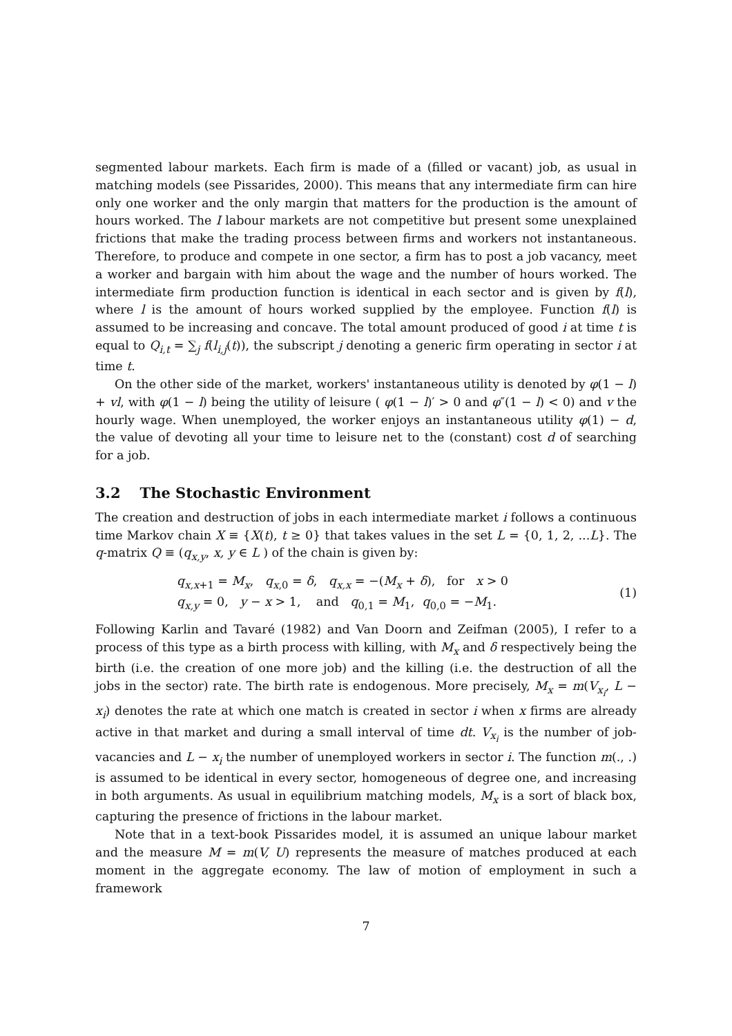segmented labour markets. Each firm is made of a (filled or vacant) job, as usual in matching models (see Pissarides, 2000). This means that any intermediate firm can hire only one worker and the only margin that matters for the production is the amount of hours worked. The I labour markets are not competitive but present some unexplained frictions that make the trading process between firms and workers not instantaneous. Therefore, to produce and compete in one sector, a firm has to post a job vacancy, meet a worker and bargain with him about the wage and the number of hours worked. The intermediate firm production function is identical in each sector and is given by f(l), where l is the amount of hours worked supplied by the employee. Function f(l) is assumed to be increasing and concave. The total amount produced of good i at time t is equal to Q<sub>i,t</sub> = ∑<sub>j</sub> f(l<sub>i,j</sub>(t)), the subscript j denoting a generic firm operating in sector i at time t.
On the other side of the market, workers' instantaneous utility is denoted by φ(1 − l) + vl, with φ(1 − l) being the utility of leisure ( φ(1 − l)′ > 0 and φ″(1 − l) < 0) and v the hourly wage. When unemployed, the worker enjoys an instantaneous utility φ(1) − d, the value of devoting all your time to leisure net to the (constant) cost d of searching for a job.
3.2 The Stochastic Environment
The creation and destruction of jobs in each intermediate market i follows a continuous time Markov chain X ≡ {X(t), t ≥ 0} that takes values in the set L = {0, 1, 2, ...L}. The q-matrix Q ≡ (q<sub>x,y</sub>, x, y ∈ L ) of the chain is given by:
q<sub>x,x+1</sub> = M<sub>x</sub>, q<sub>x,0</sub> = δ, q<sub>x,x</sub> = −(M<sub>x</sub> + δ), for x > 0
q<sub>x,y</sub> = 0, y − x > 1, and q<sub>0,1</sub> = M<sub>1</sub>, q<sub>0,0</sub> = −M<sub>1</sub>.
(1)
Following Karlin and Tavaré (1982) and Van Doorn and Zeifman (2005), I refer to a process of this type as a birth process with killing, with M<sub>x</sub> and δ respectively being the birth (i.e. the creation of one more job) and the killing (i.e. the destruction of all the jobs in the sector) rate. The birth rate is endogenous. More precisely, M<sub>x</sub> = m(V<sub>x<sub>i</sub></sub>, L − x<sub>i</sub>) denotes the rate at which one match is created in sector i when x firms are already active in that market and during a small interval of time dt. V<sub>x<sub>i</sub></sub> is the number of job-vacancies and L − x<sub>i</sub> the number of unemployed workers in sector i. The function m(., .) is assumed to be identical in every sector, homogeneous of degree one, and increasing in both arguments. As usual in equilibrium matching models, M<sub>x</sub> is a sort of black box, capturing the presence of frictions in the labour market.
Note that in a text-book Pissarides model, it is assumed an unique labour market and the measure M = m(V, U) represents the measure of matches produced at each moment in the aggregate economy. The law of motion of employment in such a framework
7